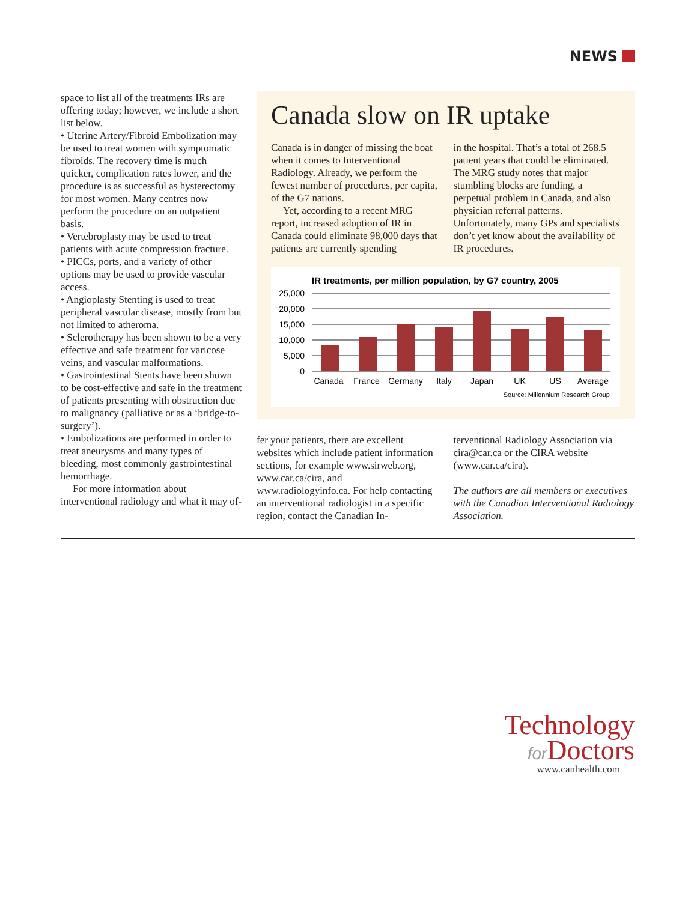NEWS
space to list all of the treatments IRs are offering today; however, we include a short list below.
• Uterine Artery/Fibroid Embolization may be used to treat women with symptomatic fibroids. The recovery time is much quicker, complication rates lower, and the procedure is as successful as hysterectomy for most women. Many centres now perform the procedure on an outpatient basis.
• Vertebroplasty may be used to treat patients with acute compression fracture.
• PICCs, ports, and a variety of other options may be used to provide vascular access.
• Angioplasty Stenting is used to treat peripheral vascular disease, mostly from but not limited to atheroma.
• Sclerotherapy has been shown to be a very effective and safe treatment for varicose veins, and vascular malformations.
• Gastrointestinal Stents have been shown to be cost-effective and safe in the treatment of patients presenting with obstruction due to malignancy (palliative or as a ‘bridge-to-surgery’).
• Embolizations are performed in order to treat aneurysms and many types of bleeding, most commonly gastrointestinal hemorrhage.
For more information about interventional radiology and what it may of-
Canada slow on IR uptake
Canada is in danger of missing the boat when it comes to Interventional Radiology. Already, we perform the fewest number of procedures, per capita, of the G7 nations.
Yet, according to a recent MRG report, increased adoption of IR in Canada could eliminate 98,000 days that patients are currently spending
in the hospital. That’s a total of 268.5 patient years that could be eliminated. The MRG study notes that major stumbling blocks are funding, a perpetual problem in Canada, and also physician referral patterns. Unfortunately, many GPs and specialists don’t yet know about the availability of IR procedures.
IR treatments, per million population, by G7 country, 2005
25,000
20,000
15,000
10,000
5,000
0
Canada
France
Germany
Italy
Japan
UK
US
Average
Source: Millennium Research Group
fer your patients, there are excellent websites which include patient information sections, for example www.sirweb.org, www.car.ca/cira, and www.radiologyinfo.ca. For help contacting an interventional radiologist in a specific region, contact the Canadian In-
terventional Radiology Association via cira@car.ca or the CIRA website (www.car.ca/cira).
The authors are all members or executives with the Canadian Interventional Radiology Association.
Technology
for Doctors
www.canhealth.com